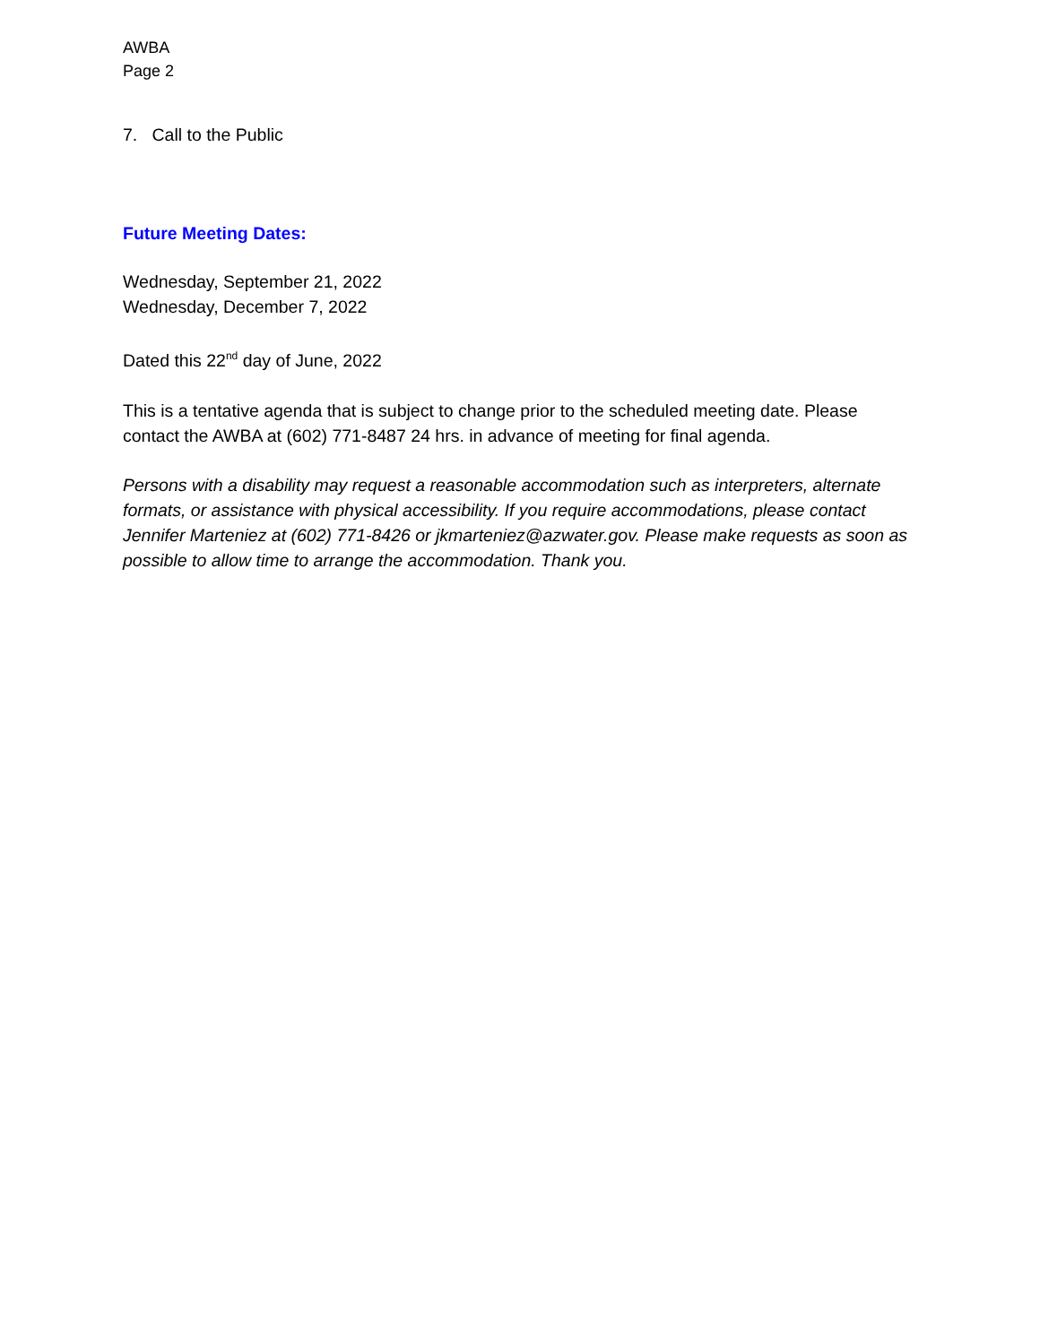AWBA
Page 2
7. Call to the Public
Future Meeting Dates:
Wednesday, September 21, 2022
Wednesday, December 7, 2022
Dated this 22<sup>nd</sup> day of June, 2022
This is a tentative agenda that is subject to change prior to the scheduled meeting date. Please contact the AWBA at (602) 771-8487 24 hrs. in advance of meeting for final agenda.
Persons with a disability may request a reasonable accommodation such as interpreters, alternate formats, or assistance with physical accessibility. If you require accommodations, please contact Jennifer Marteniez at (602) 771-8426 or jkmarteniez@azwater.gov. Please make requests as soon as possible to allow time to arrange the accommodation. Thank you.